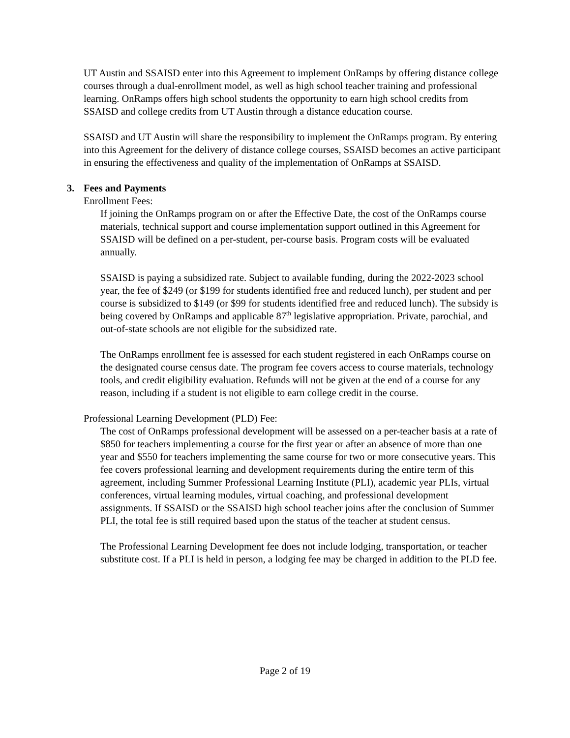UT Austin and SSAISD enter into this Agreement to implement OnRamps by offering distance college courses through a dual-enrollment model, as well as high school teacher training and professional learning. OnRamps offers high school students the opportunity to earn high school credits from SSAISD and college credits from UT Austin through a distance education course.
SSAISD and UT Austin will share the responsibility to implement the OnRamps program. By entering into this Agreement for the delivery of distance college courses, SSAISD becomes an active participant in ensuring the effectiveness and quality of the implementation of OnRamps at SSAISD.
3. Fees and Payments
Enrollment Fees:
If joining the OnRamps program on or after the Effective Date, the cost of the OnRamps course materials, technical support and course implementation support outlined in this Agreement for SSAISD will be defined on a per-student, per-course basis. Program costs will be evaluated annually.
SSAISD is paying a subsidized rate. Subject to available funding, during the 2022-2023 school year, the fee of $249 (or $199 for students identified free and reduced lunch), per student and per course is subsidized to $149 (or $99 for students identified free and reduced lunch). The subsidy is being covered by OnRamps and applicable 87<sup>th</sup> legislative appropriation. Private, parochial, and out-of-state schools are not eligible for the subsidized rate.
The OnRamps enrollment fee is assessed for each student registered in each OnRamps course on the designated course census date. The program fee covers access to course materials, technology tools, and credit eligibility evaluation. Refunds will not be given at the end of a course for any reason, including if a student is not eligible to earn college credit in the course.
Professional Learning Development (PLD) Fee:
The cost of OnRamps professional development will be assessed on a per-teacher basis at a rate of $850 for teachers implementing a course for the first year or after an absence of more than one year and $550 for teachers implementing the same course for two or more consecutive years. This fee covers professional learning and development requirements during the entire term of this agreement, including Summer Professional Learning Institute (PLI), academic year PLIs, virtual conferences, virtual learning modules, virtual coaching, and professional development assignments. If SSAISD or the SSAISD high school teacher joins after the conclusion of Summer PLI, the total fee is still required based upon the status of the teacher at student census.
The Professional Learning Development fee does not include lodging, transportation, or teacher substitute cost. If a PLI is held in person, a lodging fee may be charged in addition to the PLD fee.
Page 2 of 19